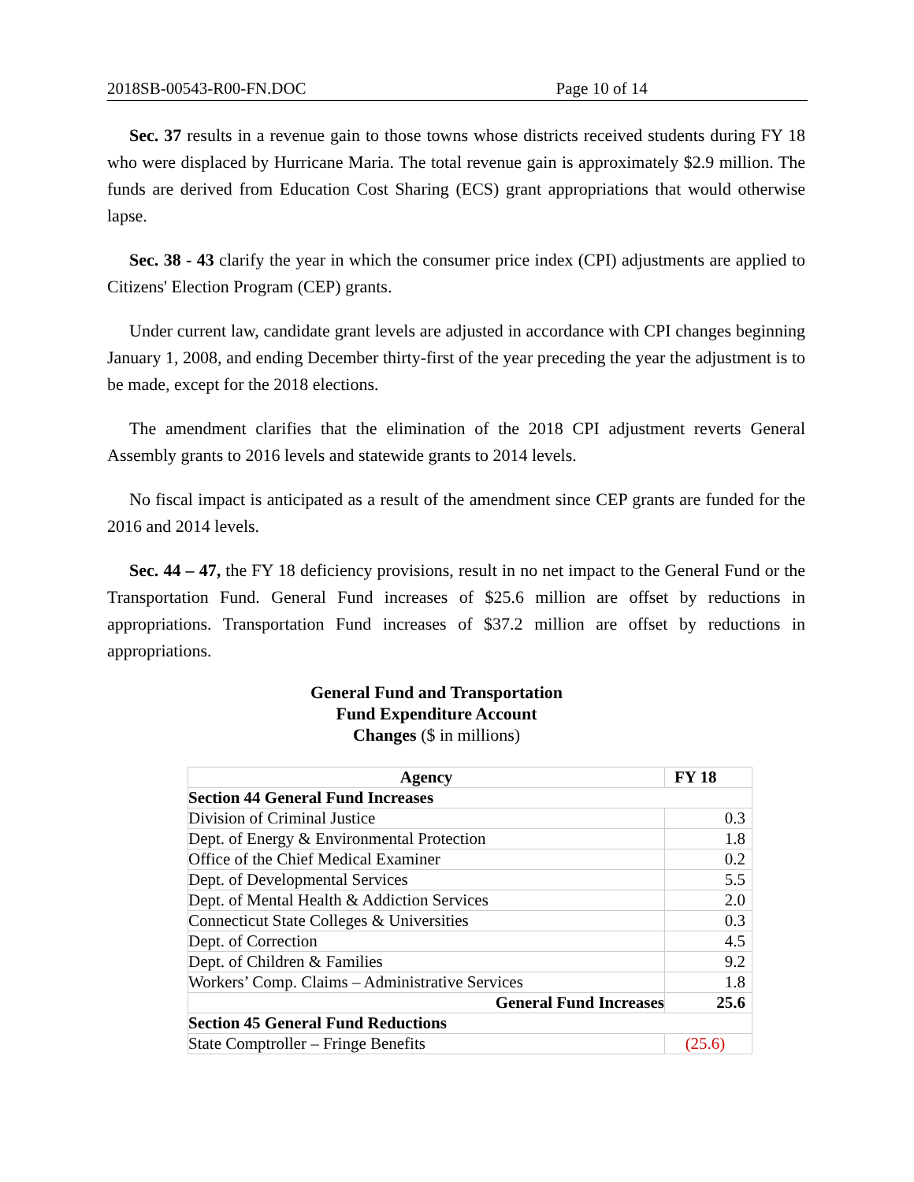2018SB-00543-R00-FN.DOC Page 10 of 14
Sec. 37 results in a revenue gain to those towns whose districts received students during FY 18 who were displaced by Hurricane Maria. The total revenue gain is approximately $2.9 million. The funds are derived from Education Cost Sharing (ECS) grant appropriations that would otherwise lapse.
Sec. 38 - 43 clarify the year in which the consumer price index (CPI) adjustments are applied to Citizens' Election Program (CEP) grants.
Under current law, candidate grant levels are adjusted in accordance with CPI changes beginning January 1, 2008, and ending December thirty-first of the year preceding the year the adjustment is to be made, except for the 2018 elections.
The amendment clarifies that the elimination of the 2018 CPI adjustment reverts General Assembly grants to 2016 levels and statewide grants to 2014 levels.
No fiscal impact is anticipated as a result of the amendment since CEP grants are funded for the 2016 and 2014 levels.
Sec. 44 – 47, the FY 18 deficiency provisions, result in no net impact to the General Fund or the Transportation Fund. General Fund increases of $25.6 million are offset by reductions in appropriations. Transportation Fund increases of $37.2 million are offset by reductions in appropriations.
General Fund and Transportation
Fund Expenditure Account
Changes ($ in millions)
| Agency | FY 18 |
| --- | --- |
| Section 44 General Fund Increases | |
| Division of Criminal Justice | 0.3 |
| Dept. of Energy & Environmental Protection | 1.8 |
| Office of the Chief Medical Examiner | 0.2 |
| Dept. of Developmental Services | 5.5 |
| Dept. of Mental Health & Addiction Services | 2.0 |
| Connecticut State Colleges & Universities | 0.3 |
| Dept. of Correction | 4.5 |
| Dept. of Children & Families | 9.2 |
| Workers’ Comp. Claims – Administrative Services | 1.8 |
| General Fund Increases | 25.6 |
| Section 45 General Fund Reductions | |
| State Comptroller – Fringe Benefits | (25.6) |